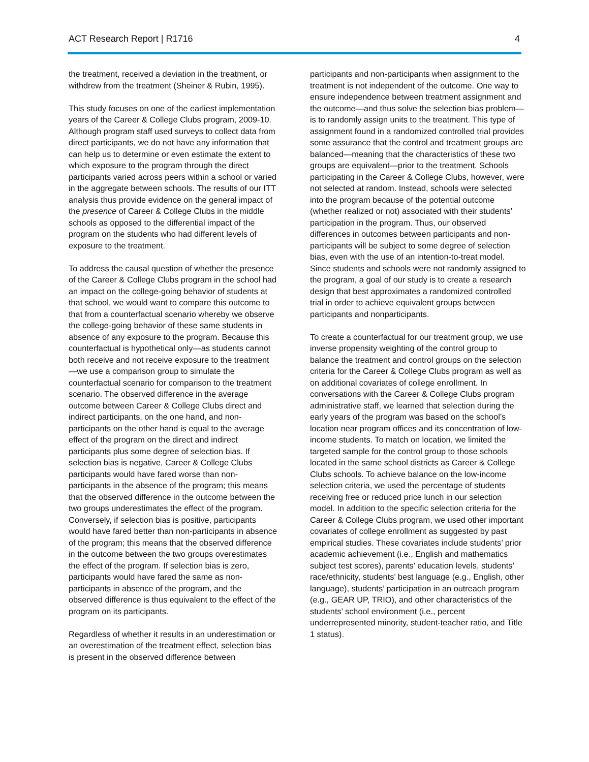ACT Research Report | R1716 4
the treatment, received a deviation in the treatment, or withdrew from the treatment (Sheiner & Rubin, 1995).
This study focuses on one of the earliest implementation years of the Career & College Clubs program, 2009-10. Although program staff used surveys to collect data from direct participants, we do not have any information that can help us to determine or even estimate the extent to which exposure to the program through the direct participants varied across peers within a school or varied in the aggregate between schools. The results of our ITT analysis thus provide evidence on the general impact of the presence of Career & College Clubs in the middle schools as opposed to the differential impact of the program on the students who had different levels of exposure to the treatment.
To address the causal question of whether the presence of the Career & College Clubs program in the school had an impact on the college-going behavior of students at that school, we would want to compare this outcome to that from a counterfactual scenario whereby we observe the college-going behavior of these same students in absence of any exposure to the program. Because this counterfactual is hypothetical only—as students cannot both receive and not receive exposure to the treatment—we use a comparison group to simulate the counterfactual scenario for comparison to the treatment scenario. The observed difference in the average outcome between Career & College Clubs direct and indirect participants, on the one hand, and non-participants on the other hand is equal to the average effect of the program on the direct and indirect participants plus some degree of selection bias. If selection bias is negative, Career & College Clubs participants would have fared worse than non-participants in the absence of the program; this means that the observed difference in the outcome between the two groups underestimates the effect of the program. Conversely, if selection bias is positive, participants would have fared better than non-participants in absence of the program; this means that the observed difference in the outcome between the two groups overestimates the effect of the program. If selection bias is zero, participants would have fared the same as non-participants in absence of the program, and the observed difference is thus equivalent to the effect of the program on its participants.
Regardless of whether it results in an underestimation or an overestimation of the treatment effect, selection bias is present in the observed difference between
participants and non-participants when assignment to the treatment is not independent of the outcome. One way to ensure independence between treatment assignment and the outcome—and thus solve the selection bias problem—is to randomly assign units to the treatment. This type of assignment found in a randomized controlled trial provides some assurance that the control and treatment groups are balanced—meaning that the characteristics of these two groups are equivalent—prior to the treatment. Schools participating in the Career & College Clubs, however, were not selected at random. Instead, schools were selected into the program because of the potential outcome (whether realized or not) associated with their students’ participation in the program. Thus, our observed differences in outcomes between participants and non-participants will be subject to some degree of selection bias, even with the use of an intention-to-treat model. Since students and schools were not randomly assigned to the program, a goal of our study is to create a research design that best approximates a randomized controlled trial in order to achieve equivalent groups between participants and nonparticipants.
To create a counterfactual for our treatment group, we use inverse propensity weighting of the control group to balance the treatment and control groups on the selection criteria for the Career & College Clubs program as well as on additional covariates of college enrollment. In conversations with the Career & College Clubs program administrative staff, we learned that selection during the early years of the program was based on the school’s location near program offices and its concentration of low-income students. To match on location, we limited the targeted sample for the control group to those schools located in the same school districts as Career & College Clubs schools. To achieve balance on the low-income selection criteria, we used the percentage of students receiving free or reduced price lunch in our selection model. In addition to the specific selection criteria for the Career & College Clubs program, we used other important covariates of college enrollment as suggested by past empirical studies. These covariates include students’ prior academic achievement (i.e., English and mathematics subject test scores), parents’ education levels, students’ race/ethnicity, students’ best language (e.g., English, other language), students’ participation in an outreach program (e.g., GEAR UP, TRIO), and other characteristics of the students’ school environment (i.e., percent underrepresented minority, student-teacher ratio, and Title 1 status).